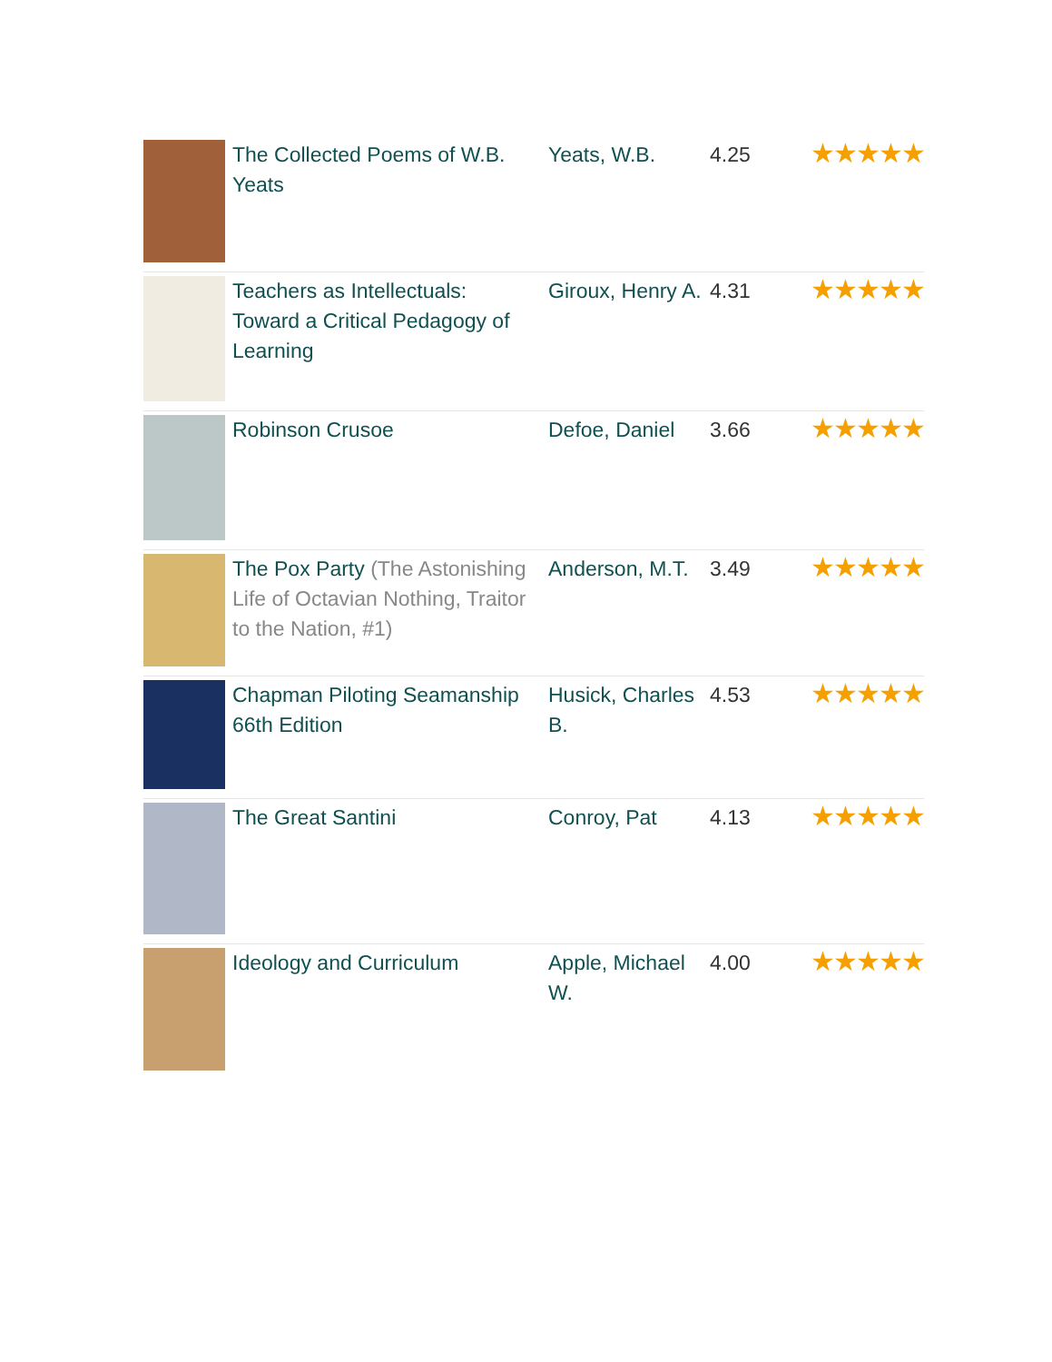| | The Collected Poems of W.B. Yeats | Yeats, W.B. | 4.25 | ★★★★★ |
| | Teachers as Intellectuals: Toward a Critical Pedagogy of Learning | Giroux, Henry A. | 4.31 | ★★★★★ |
| | Robinson Crusoe | Defoe, Daniel | 3.66 | ★★★★★ |
| | The Pox Party (The Astonishing Life of Octavian Nothing, Traitor to the Nation, #1) | Anderson, M.T. | 3.49 | ★★★★★ |
| | Chapman Piloting Seamanship 66th Edition | Husick, Charles B. | 4.53 | ★★★★★ |
| | The Great Santini | Conroy, Pat | 4.13 | ★★★★★ |
| | Ideology and Curriculum | Apple, Michael W. | 4.00 | ★★★★★ |